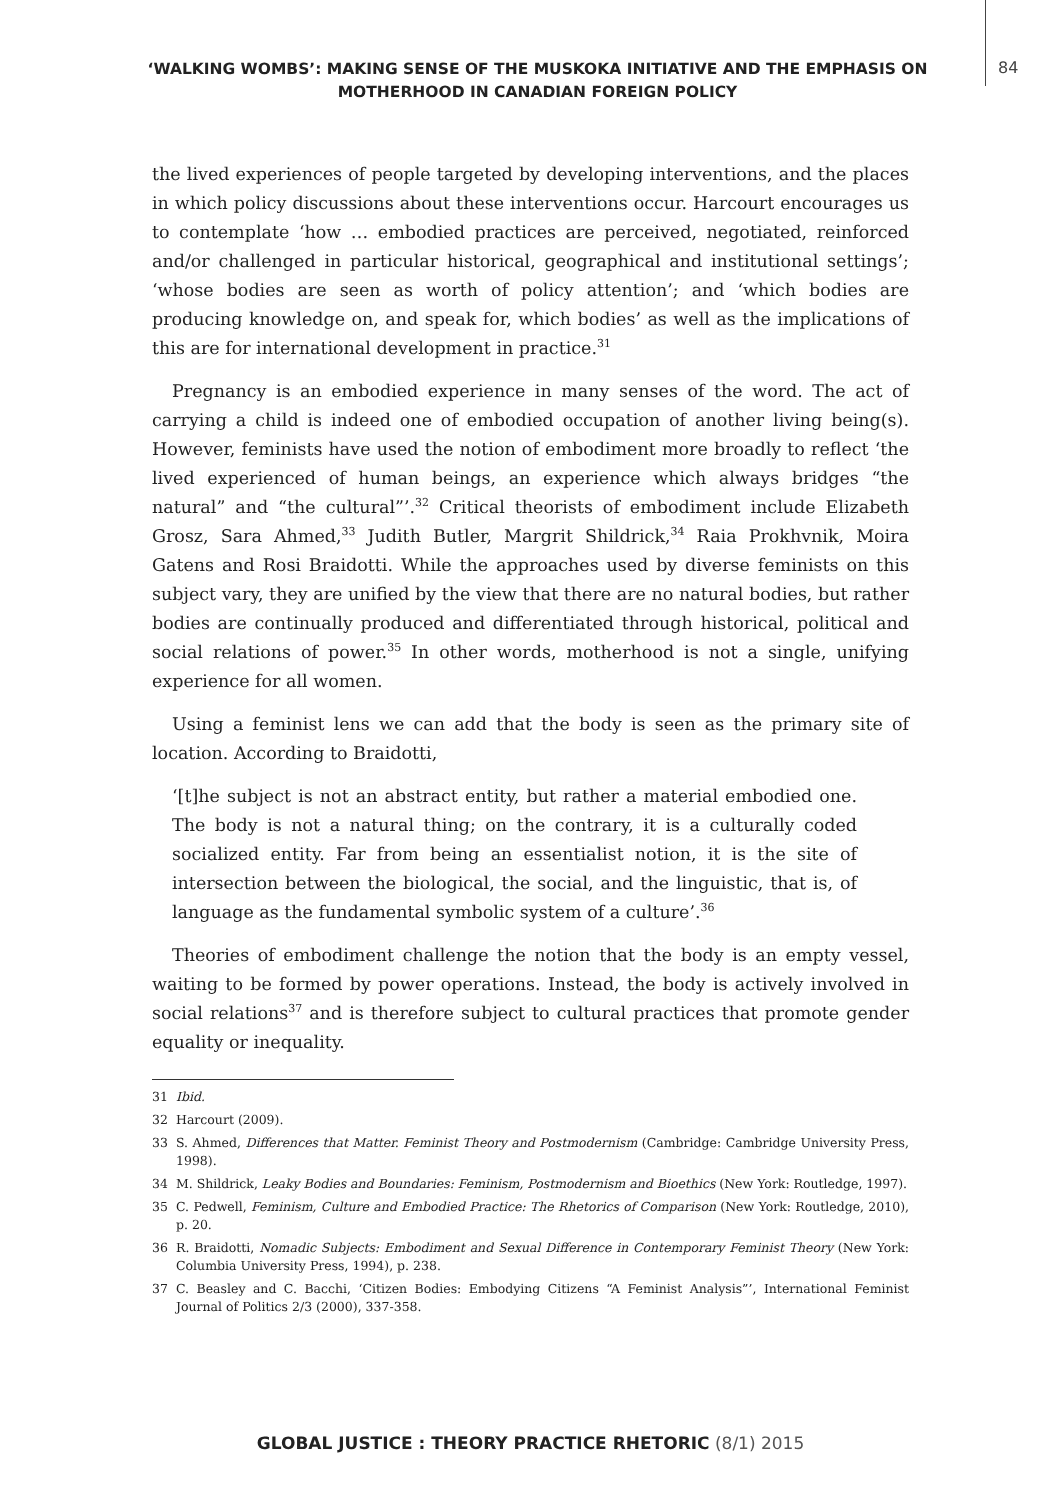‘WALKING WOMBS’: MAKING SENSE OF THE MUSKOKA INITIATIVE AND THE EMPHASIS ON MOTHERHOOD IN CANADIAN FOREIGN POLICY
84
the lived experiences of people targeted by developing interventions, and the places in which policy discussions about these interventions occur. Harcourt encourages us to contemplate ‘how … embodied practices are perceived, negotiated, reinforced and/or challenged in particular historical, geographical and institutional settings’; ‘whose bodies are seen as worth of policy attention’; and ‘which bodies are producing knowledge on, and speak for, which bodies’ as well as the implications of this are for international development in practice.<sup>31</sup>
Pregnancy is an embodied experience in many senses of the word. The act of carrying a child is indeed one of embodied occupation of another living being(s). However, feminists have used the notion of embodiment more broadly to reflect ‘the lived experienced of human beings, an experience which always bridges “the natural” and “the cultural”’.<sup>32</sup> Critical theorists of embodiment include Elizabeth Grosz, Sara Ahmed,<sup>33</sup> Judith Butler, Margrit Shildrick,<sup>34</sup> Raia Prokhvnik, Moira Gatens and Rosi Braidotti. While the approaches used by diverse feminists on this subject vary, they are unified by the view that there are no natural bodies, but rather bodies are continually produced and differentiated through historical, political and social relations of power.<sup>35</sup> In other words, motherhood is not a single, unifying experience for all women.
Using a feminist lens we can add that the body is seen as the primary site of location. According to Braidotti,
‘[t]he subject is not an abstract entity, but rather a material embodied one. The body is not a natural thing; on the contrary, it is a culturally coded socialized entity. Far from being an essentialist notion, it is the site of intersection between the biological, the social, and the linguistic, that is, of language as the fundamental symbolic system of a culture’.<sup>36</sup>
Theories of embodiment challenge the notion that the body is an empty vessel, waiting to be formed by power operations. Instead, the body is actively involved in social relations<sup>37</sup> and is therefore subject to cultural practices that promote gender equality or inequality.
31 Ibid.
32 Harcourt (2009).
33 S. Ahmed, Differences that Matter. Feminist Theory and Postmodernism (Cambridge: Cambridge University Press, 1998).
34 M. Shildrick, Leaky Bodies and Boundaries: Feminism, Postmodernism and Bioethics (New York: Routledge, 1997).
35 C. Pedwell, Feminism, Culture and Embodied Practice: The Rhetorics of Comparison (New York: Routledge, 2010), p. 20.
36 R. Braidotti, Nomadic Subjects: Embodiment and Sexual Difference in Contemporary Feminist Theory (New York: Columbia University Press, 1994), p. 238.
37 C. Beasley and C. Bacchi, ‘Citizen Bodies: Embodying Citizens “A Feminist Analysis”’, International Feminist Journal of Politics 2/3 (2000), 337-358.
GLOBAL JUSTICE : THEORY PRACTICE RHETORIC (8/1) 2015